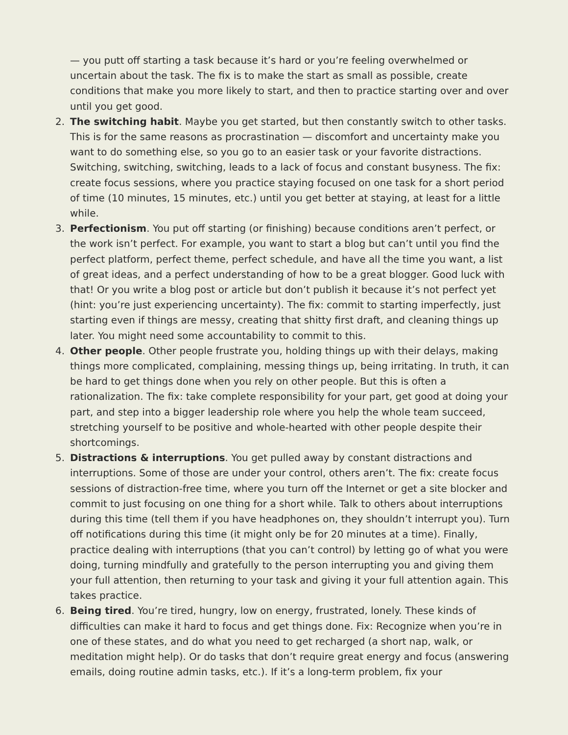— you putt off starting a task because it’s hard or you’re feeling overwhelmed or uncertain about the task. The fix is to make the start as small as possible, create conditions that make you more likely to start, and then to practice starting over and over until you get good.
2. The switching habit. Maybe you get started, but then constantly switch to other tasks. This is for the same reasons as procrastination — discomfort and uncertainty make you want to do something else, so you go to an easier task or your favorite distractions. Switching, switching, switching, leads to a lack of focus and constant busyness. The fix: create focus sessions, where you practice staying focused on one task for a short period of time (10 minutes, 15 minutes, etc.) until you get better at staying, at least for a little while.
3. Perfectionism. You put off starting (or finishing) because conditions aren’t perfect, or the work isn’t perfect. For example, you want to start a blog but can’t until you find the perfect platform, perfect theme, perfect schedule, and have all the time you want, a list of great ideas, and a perfect understanding of how to be a great blogger. Good luck with that! Or you write a blog post or article but don’t publish it because it’s not perfect yet (hint: you’re just experiencing uncertainty). The fix: commit to starting imperfectly, just starting even if things are messy, creating that shitty first draft, and cleaning things up later. You might need some accountability to commit to this.
4. Other people. Other people frustrate you, holding things up with their delays, making things more complicated, complaining, messing things up, being irritating. In truth, it can be hard to get things done when you rely on other people. But this is often a rationalization. The fix: take complete responsibility for your part, get good at doing your part, and step into a bigger leadership role where you help the whole team succeed, stretching yourself to be positive and whole-hearted with other people despite their shortcomings.
5. Distractions & interruptions. You get pulled away by constant distractions and interruptions. Some of those are under your control, others aren’t. The fix: create focus sessions of distraction-free time, where you turn off the Internet or get a site blocker and commit to just focusing on one thing for a short while. Talk to others about interruptions during this time (tell them if you have headphones on, they shouldn’t interrupt you). Turn off notifications during this time (it might only be for 20 minutes at a time). Finally, practice dealing with interruptions (that you can’t control) by letting go of what you were doing, turning mindfully and gratefully to the person interrupting you and giving them your full attention, then returning to your task and giving it your full attention again. This takes practice.
6. Being tired. You’re tired, hungry, low on energy, frustrated, lonely. These kinds of difficulties can make it hard to focus and get things done. Fix: Recognize when you’re in one of these states, and do what you need to get recharged (a short nap, walk, or meditation might help). Or do tasks that don’t require great energy and focus (answering emails, doing routine admin tasks, etc.). If it’s a long-term problem, fix your